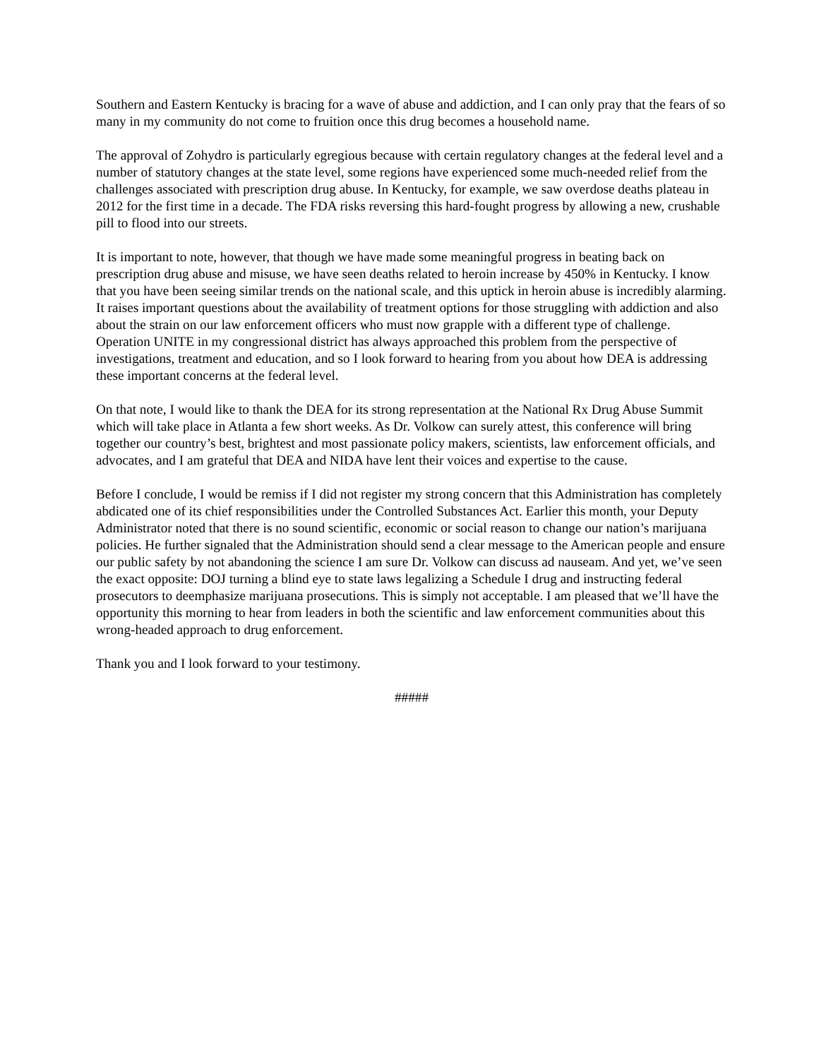Southern and Eastern Kentucky is bracing for a wave of abuse and addiction, and I can only pray that the fears of so many in my community do not come to fruition once this drug becomes a household name.
The approval of Zohydro is particularly egregious because with certain regulatory changes at the federal level and a number of statutory changes at the state level, some regions have experienced some much-needed relief from the challenges associated with prescription drug abuse. In Kentucky, for example, we saw overdose deaths plateau in 2012 for the first time in a decade. The FDA risks reversing this hard-fought progress by allowing a new, crushable pill to flood into our streets.
It is important to note, however, that though we have made some meaningful progress in beating back on prescription drug abuse and misuse, we have seen deaths related to heroin increase by 450% in Kentucky. I know that you have been seeing similar trends on the national scale, and this uptick in heroin abuse is incredibly alarming. It raises important questions about the availability of treatment options for those struggling with addiction and also about the strain on our law enforcement officers who must now grapple with a different type of challenge. Operation UNITE in my congressional district has always approached this problem from the perspective of investigations, treatment and education, and so I look forward to hearing from you about how DEA is addressing these important concerns at the federal level.
On that note, I would like to thank the DEA for its strong representation at the National Rx Drug Abuse Summit which will take place in Atlanta a few short weeks. As Dr. Volkow can surely attest, this conference will bring together our country’s best, brightest and most passionate policy makers, scientists, law enforcement officials, and advocates, and I am grateful that DEA and NIDA have lent their voices and expertise to the cause.
Before I conclude, I would be remiss if I did not register my strong concern that this Administration has completely abdicated one of its chief responsibilities under the Controlled Substances Act. Earlier this month, your Deputy Administrator noted that there is no sound scientific, economic or social reason to change our nation’s marijuana policies. He further signaled that the Administration should send a clear message to the American people and ensure our public safety by not abandoning the science I am sure Dr. Volkow can discuss ad nauseam. And yet, we’ve seen the exact opposite: DOJ turning a blind eye to state laws legalizing a Schedule I drug and instructing federal prosecutors to deemphasize marijuana prosecutions. This is simply not acceptable. I am pleased that we’ll have the opportunity this morning to hear from leaders in both the scientific and law enforcement communities about this wrong-headed approach to drug enforcement.
Thank you and I look forward to your testimony.
#####